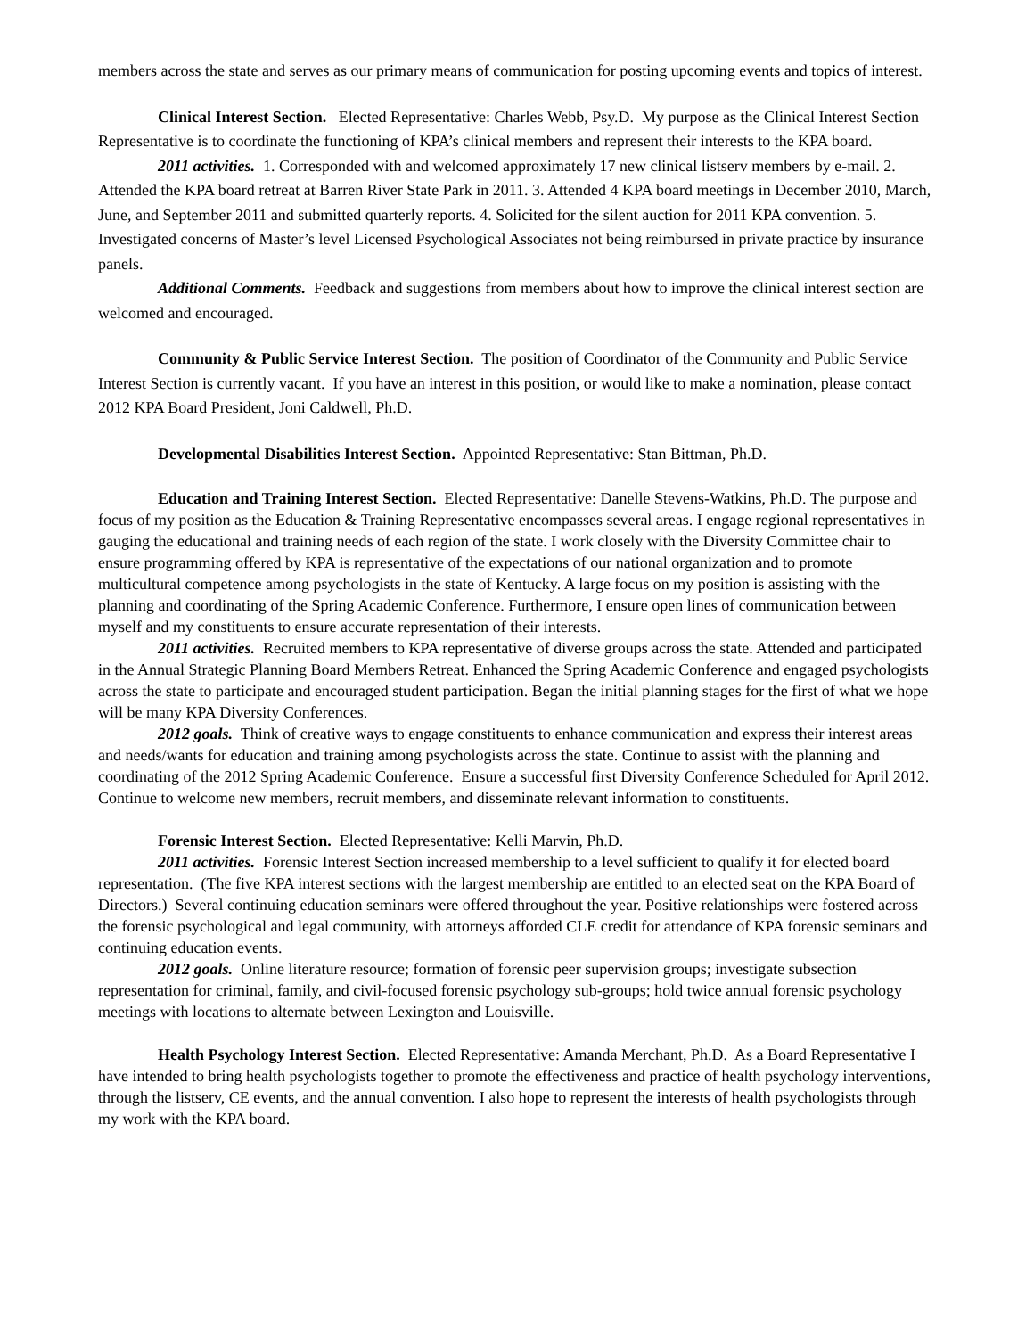members across the state and serves as our primary means of communication for posting upcoming events and topics of interest.
Clinical Interest Section. Elected Representative: Charles Webb, Psy.D. My purpose as the Clinical Interest Section Representative is to coordinate the functioning of KPA’s clinical members and represent their interests to the KPA board.
2011 activities. 1. Corresponded with and welcomed approximately 17 new clinical listserv members by e-mail. 2. Attended the KPA board retreat at Barren River State Park in 2011. 3. Attended 4 KPA board meetings in December 2010, March, June, and September 2011 and submitted quarterly reports. 4. Solicited for the silent auction for 2011 KPA convention. 5. Investigated concerns of Master’s level Licensed Psychological Associates not being reimbursed in private practice by insurance panels.
Additional Comments. Feedback and suggestions from members about how to improve the clinical interest section are welcomed and encouraged.
Community & Public Service Interest Section. The position of Coordinator of the Community and Public Service Interest Section is currently vacant. If you have an interest in this position, or would like to make a nomination, please contact 2012 KPA Board President, Joni Caldwell, Ph.D.
Developmental Disabilities Interest Section. Appointed Representative: Stan Bittman, Ph.D.
Education and Training Interest Section. Elected Representative: Danelle Stevens-Watkins, Ph.D. The purpose and focus of my position as the Education & Training Representative encompasses several areas. I engage regional representatives in gauging the educational and training needs of each region of the state. I work closely with the Diversity Committee chair to ensure programming offered by KPA is representative of the expectations of our national organization and to promote multicultural competence among psychologists in the state of Kentucky. A large focus on my position is assisting with the planning and coordinating of the Spring Academic Conference. Furthermore, I ensure open lines of communication between myself and my constituents to ensure accurate representation of their interests.
2011 activities. Recruited members to KPA representative of diverse groups across the state. Attended and participated in the Annual Strategic Planning Board Members Retreat. Enhanced the Spring Academic Conference and engaged psychologists across the state to participate and encouraged student participation. Began the initial planning stages for the first of what we hope will be many KPA Diversity Conferences.
2012 goals. Think of creative ways to engage constituents to enhance communication and express their interest areas and needs/wants for education and training among psychologists across the state. Continue to assist with the planning and coordinating of the 2012 Spring Academic Conference. Ensure a successful first Diversity Conference Scheduled for April 2012. Continue to welcome new members, recruit members, and disseminate relevant information to constituents.
Forensic Interest Section. Elected Representative: Kelli Marvin, Ph.D.
2011 activities. Forensic Interest Section increased membership to a level sufficient to qualify it for elected board representation. (The five KPA interest sections with the largest membership are entitled to an elected seat on the KPA Board of Directors.) Several continuing education seminars were offered throughout the year. Positive relationships were fostered across the forensic psychological and legal community, with attorneys afforded CLE credit for attendance of KPA forensic seminars and continuing education events.
2012 goals. Online literature resource; formation of forensic peer supervision groups; investigate subsection representation for criminal, family, and civil-focused forensic psychology sub-groups; hold twice annual forensic psychology meetings with locations to alternate between Lexington and Louisville.
Health Psychology Interest Section. Elected Representative: Amanda Merchant, Ph.D. As a Board Representative I have intended to bring health psychologists together to promote the effectiveness and practice of health psychology interventions, through the listserv, CE events, and the annual convention. I also hope to represent the interests of health psychologists through my work with the KPA board.